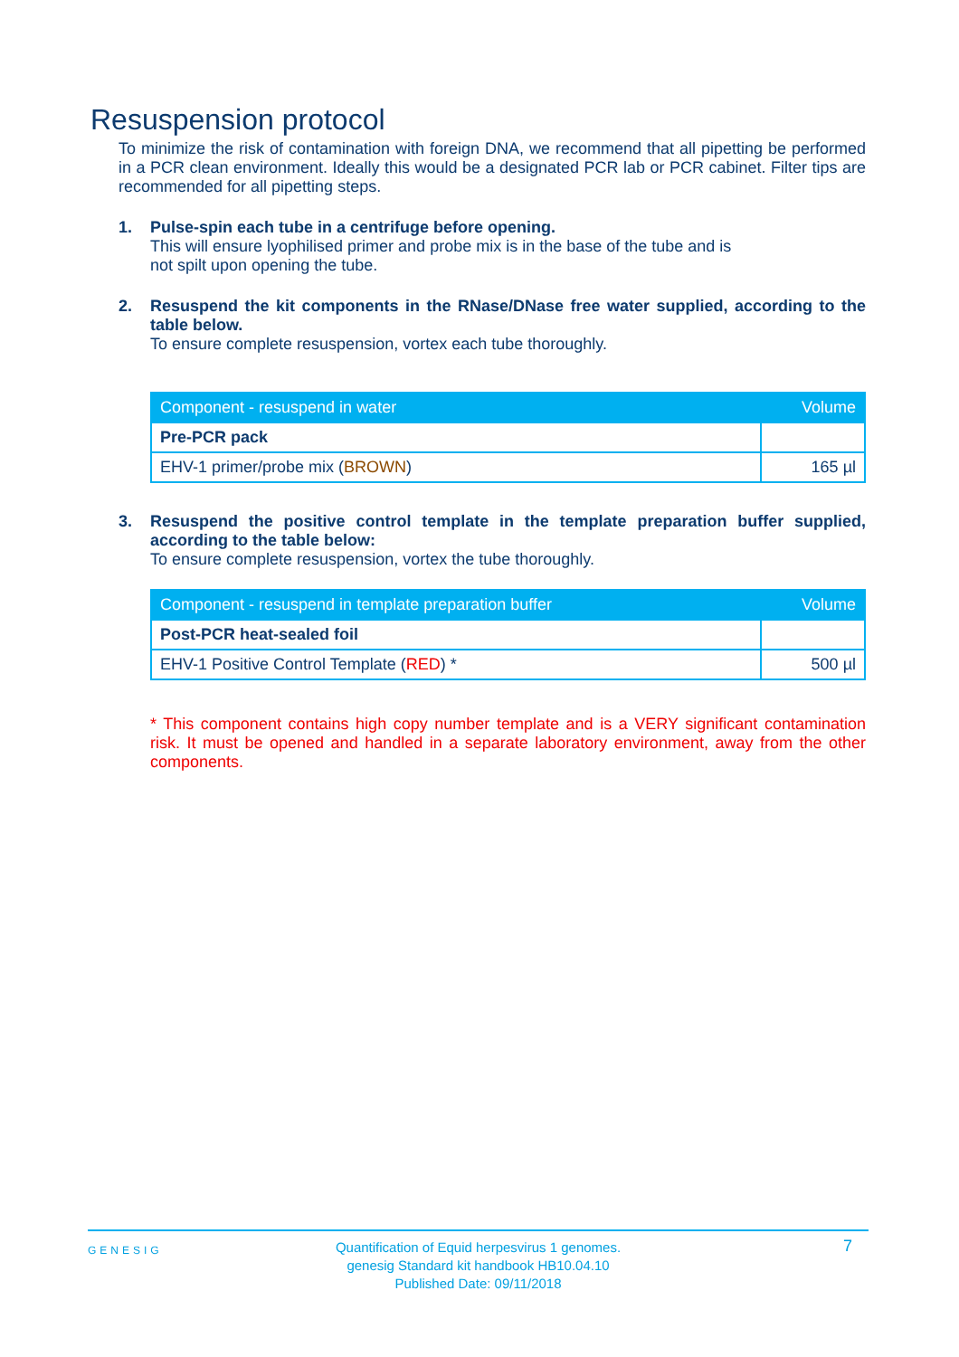Resuspension protocol
To minimize the risk of contamination with foreign DNA, we recommend that all pipetting be performed in a PCR clean environment. Ideally this would be a designated PCR lab or PCR cabinet. Filter tips are recommended for all pipetting steps.
1. Pulse-spin each tube in a centrifuge before opening.
This will ensure lyophilised primer and probe mix is in the base of the tube and is
not spilt upon opening the tube.
2. Resuspend the kit components in the RNase/DNase free water supplied, according to the table below.
To ensure complete resuspension, vortex each tube thoroughly.
| Component - resuspend in water | Volume |
| --- | --- |
| Pre-PCR pack | |
| EHV-1 primer/probe mix ( BROWN ) | 165 µl |
3. Resuspend the positive control template in the template preparation buffer supplied, according to the table below:
To ensure complete resuspension, vortex the tube thoroughly.
| Component - resuspend in template preparation buffer | Volume |
| --- | --- |
| Post-PCR heat-sealed foil | |
| EHV-1 Positive Control Template ( RED ) * | 500 µl |
* This component contains high copy number template and is a VERY significant contamination risk. It must be opened and handled in a separate laboratory environment, away from the other components.
GENESIG 7
Quantification of Equid herpesvirus 1 genomes.
genesig Standard kit handbook HB10.04.10
Published Date: 09/11/2018